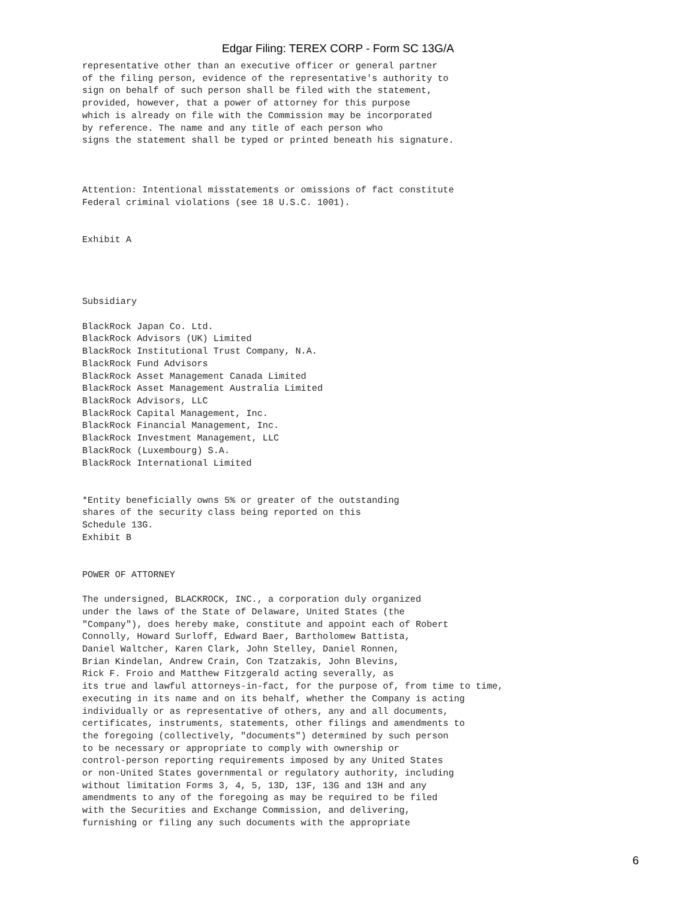Edgar Filing: TEREX CORP - Form SC 13G/A
representative other than an executive officer or general partner
of the filing person, evidence of the representative's authority to
sign on behalf of such person shall be filed with the statement,
provided, however, that a power of attorney for this purpose
which is already on file with the Commission may be incorporated
by reference. The name and any title of each person who
signs the statement shall be typed or printed beneath his signature.



Attention: Intentional misstatements or omissions of fact constitute
Federal criminal violations (see 18 U.S.C. 1001).


Exhibit A




Subsidiary

BlackRock Japan Co. Ltd.
BlackRock Advisors (UK) Limited
BlackRock Institutional Trust Company, N.A.
BlackRock Fund Advisors
BlackRock Asset Management Canada Limited
BlackRock Asset Management Australia Limited
BlackRock Advisors, LLC
BlackRock Capital Management, Inc.
BlackRock Financial Management, Inc.
BlackRock Investment Management, LLC
BlackRock (Luxembourg) S.A.
BlackRock International Limited


*Entity beneficially owns 5% or greater of the outstanding
shares of the security class being reported on this
Schedule 13G.
Exhibit B


POWER OF ATTORNEY

The undersigned, BLACKROCK, INC., a corporation duly organized
under the laws of the State of Delaware, United States (the
"Company"), does hereby make, constitute and appoint each of Robert
Connolly, Howard Surloff, Edward Baer, Bartholomew Battista,
Daniel Waltcher, Karen Clark, John Stelley, Daniel Ronnen,
Brian Kindelan, Andrew Crain, Con Tzatzakis, John Blevins,
Rick F. Froio and Matthew Fitzgerald acting severally, as
its true and lawful attorneys-in-fact, for the purpose of, from time to time,
executing in its name and on its behalf, whether the Company is acting
individually or as representative of others, any and all documents,
certificates, instruments, statements, other filings and amendments to
the foregoing (collectively, "documents") determined by such person
to be necessary or appropriate to comply with ownership or
control-person reporting requirements imposed by any United States
or non-United States governmental or regulatory authority, including
without limitation Forms 3, 4, 5, 13D, 13F, 13G and 13H and any
amendments to any of the foregoing as may be required to be filed
with the Securities and Exchange Commission, and delivering,
furnishing or filing any such documents with the appropriate
6